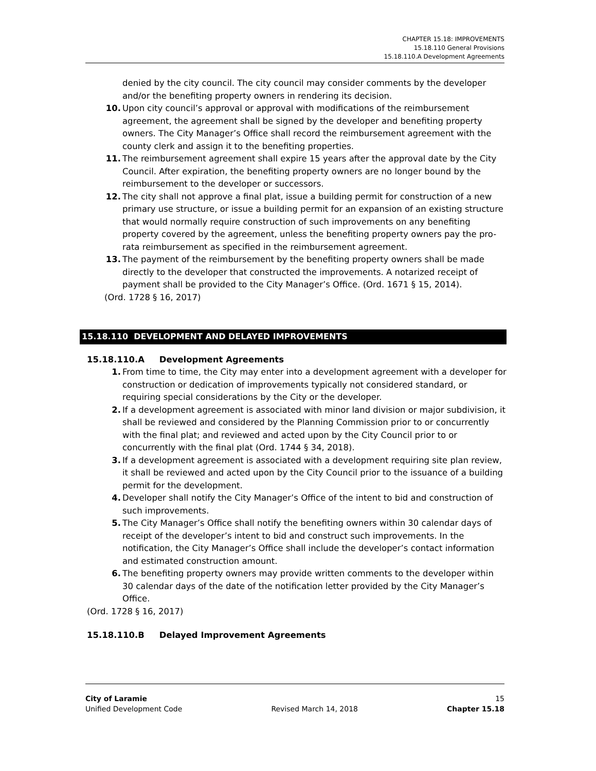CHAPTER 15.18: IMPROVEMENTS
15.18.110 General Provisions
15.18.110.A Development Agreements
denied by the city council. The city council may consider comments by the developer and/or the benefiting property owners in rendering its decision.
10. Upon city council’s approval or approval with modifications of the reimbursement agreement, the agreement shall be signed by the developer and benefiting property owners. The City Manager’s Office shall record the reimbursement agreement with the county clerk and assign it to the benefiting properties.
11. The reimbursement agreement shall expire 15 years after the approval date by the City Council. After expiration, the benefiting property owners are no longer bound by the reimbursement to the developer or successors.
12. The city shall not approve a final plat, issue a building permit for construction of a new primary use structure, or issue a building permit for an expansion of an existing structure that would normally require construction of such improvements on any benefiting property covered by the agreement, unless the benefiting property owners pay the pro-rata reimbursement as specified in the reimbursement agreement.
13. The payment of the reimbursement by the benefiting property owners shall be made directly to the developer that constructed the improvements. A notarized receipt of payment shall be provided to the City Manager’s Office. (Ord. 1671 § 15, 2014).
(Ord. 1728 § 16, 2017)
15.18.110 DEVELOPMENT AND DELAYED IMPROVEMENTS
15.18.110.A Development Agreements
1. From time to time, the City may enter into a development agreement with a developer for construction or dedication of improvements typically not considered standard, or requiring special considerations by the City or the developer.
2. If a development agreement is associated with minor land division or major subdivision, it shall be reviewed and considered by the Planning Commission prior to or concurrently with the final plat; and reviewed and acted upon by the City Council prior to or concurrently with the final plat (Ord. 1744 § 34, 2018).
3. If a development agreement is associated with a development requiring site plan review, it shall be reviewed and acted upon by the City Council prior to the issuance of a building permit for the development.
4. Developer shall notify the City Manager’s Office of the intent to bid and construction of such improvements.
5. The City Manager’s Office shall notify the benefiting owners within 30 calendar days of receipt of the developer’s intent to bid and construct such improvements. In the notification, the City Manager’s Office shall include the developer’s contact information and estimated construction amount.
6. The benefiting property owners may provide written comments to the developer within 30 calendar days of the date of the notification letter provided by the City Manager’s Office.
(Ord. 1728 § 16, 2017)
15.18.110.B Delayed Improvement Agreements
City of Laramie 15
Unified Development Code Revised March 14, 2018 Chapter 15.18